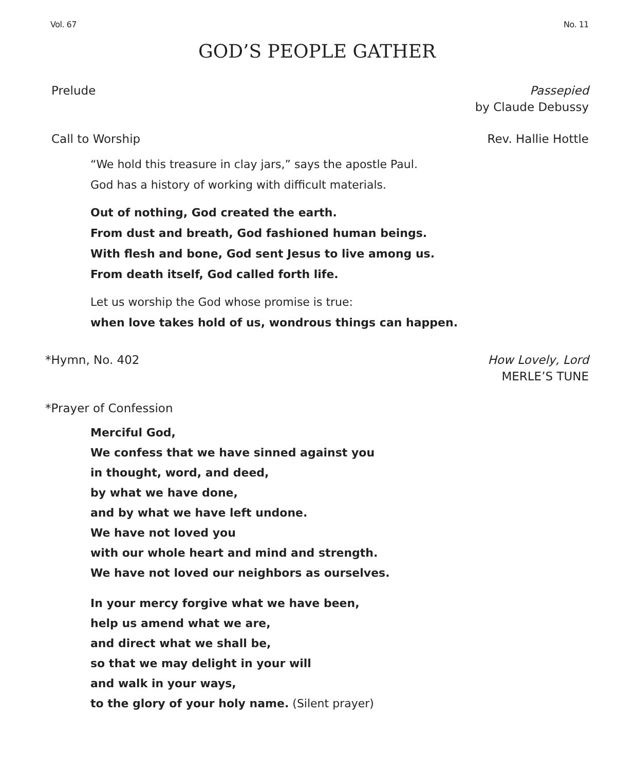Vol. 67 No. 11
GOD’S PEOPLE GATHER
Prelude Passepied
by Claude Debussy
Call to Worship Rev. Hallie Hottle
“We hold this treasure in clay jars,” says the apostle Paul.
God has a history of working with difficult materials.
Out of nothing, God created the earth.
From dust and breath, God fashioned human beings.
With flesh and bone, God sent Jesus to live among us.
From death itself, God called forth life.
Let us worship the God whose promise is true:
when love takes hold of us, wondrous things can happen.
*Hymn, No. 402 How Lovely, Lord
MERLE’S TUNE
*Prayer of Confession
Merciful God,
We confess that we have sinned against you
in thought, word, and deed,
by what we have done,
and by what we have left undone.
We have not loved you
with our whole heart and mind and strength.
We have not loved our neighbors as ourselves.
In your mercy forgive what we have been,
help us amend what we are,
and direct what we shall be,
so that we may delight in your will
and walk in your ways,
to the glory of your holy name. (Silent prayer)